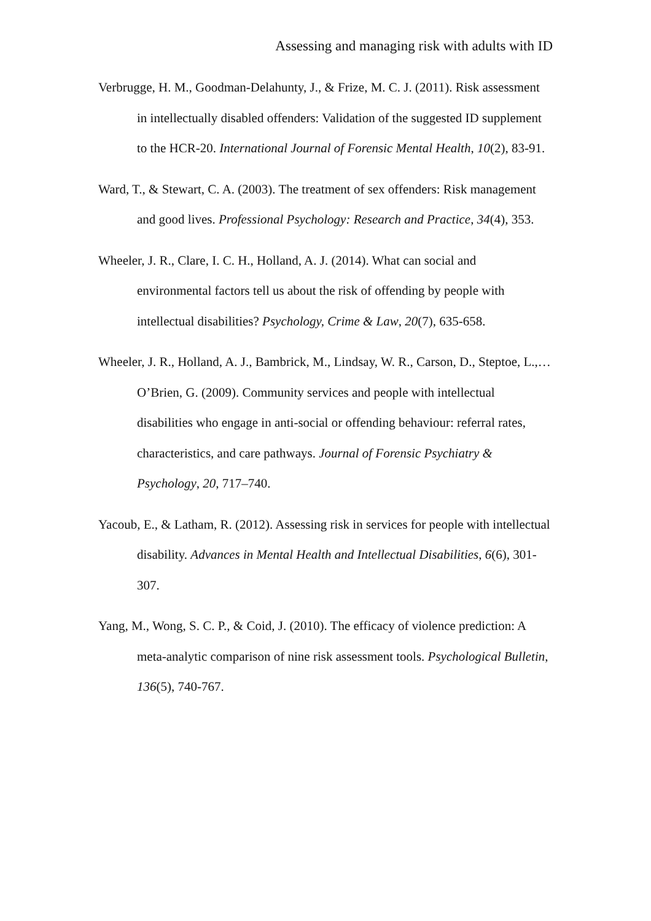Assessing and managing risk with adults with ID
Verbrugge, H. M., Goodman-Delahunty, J., & Frize, M. C. J. (2011). Risk assessment in intellectually disabled offenders: Validation of the suggested ID supplement to the HCR-20. International Journal of Forensic Mental Health, 10(2), 83-91.
Ward, T., & Stewart, C. A. (2003). The treatment of sex offenders: Risk management and good lives. Professional Psychology: Research and Practice, 34(4), 353.
Wheeler, J. R., Clare, I. C. H., Holland, A. J. (2014). What can social and environmental factors tell us about the risk of offending by people with intellectual disabilities? Psychology, Crime & Law, 20(7), 635-658.
Wheeler, J. R., Holland, A. J., Bambrick, M., Lindsay, W. R., Carson, D., Steptoe, L.,… O’Brien, G. (2009). Community services and people with intellectual disabilities who engage in anti-social or offending behaviour: referral rates, characteristics, and care pathways. Journal of Forensic Psychiatry & Psychology, 20, 717–740.
Yacoub, E., & Latham, R. (2012). Assessing risk in services for people with intellectual disability. Advances in Mental Health and Intellectual Disabilities, 6(6), 301-307.
Yang, M., Wong, S. C. P., & Coid, J. (2010). The efficacy of violence prediction: A meta-analytic comparison of nine risk assessment tools. Psychological Bulletin, 136(5), 740-767.